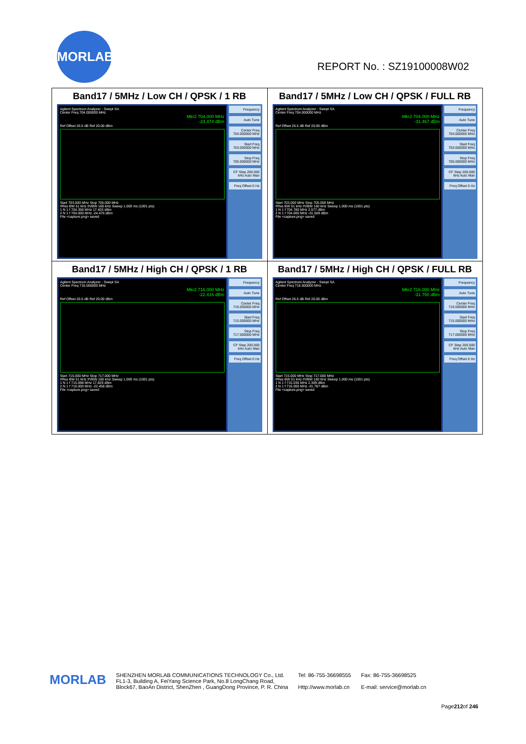MORLAB
REPORT No. : SZ19100008W02
| Band17 / 5MHz / Low CH / QPSK / 1 RB Agilent Spectrum Analyzer - Swept SA Center Freq 704.000000 MHz Mkr2 704.000 MHz -24.474 dBm Ref Offset 26.5 dB Ref 20.00 dBm Start 703.000 MHz Stop 705.000 MHz #Res BW 51 kHz #VBW 160 kHz Sweep 1.000 ms (1001 pts) 1 N 1 f 704.356 MHz 17.403 dBm 2 N 1 f 704.000 MHz -24.476 dBm File <capture.png> saved Frequency Auto Tune Center Freq 704.000000 MHz Start Freq 703.000000 MHz Stop Freq 705.000000 MHz CF Step 200.000 kHz Auto Man Freq Offset 0 Hz | Band17 / 5MHz / Low CH / QPSK / FULL RB Agilent Spectrum Analyzer - Swept SA Center Freq 704.000000 MHz Mkr2 704.000 MHz -31.467 dBm Ref Offset 26.5 dB Ref 20.00 dBm Start 703.000 MHz Stop 705.000 MHz #Res BW 51 kHz #VBW 160 kHz Sweep 1.000 ms (1001 pts) 1 N 1 f 704.780 MHz 2.577 dBm 2 N 1 f 704.000 MHz -31.509 dBm File <capture.png> saved Frequency Auto Tune Center Freq 704.000000 MHz Start Freq 703.000000 MHz Stop Freq 705.000000 MHz CF Step 200.000 kHz Auto Man Freq Offset 0 Hz |
| Band17 / 5MHz / High CH / QPSK / 1 RB Agilent Spectrum Analyzer - Swept SA Center Freq 716.000000 MHz Mkr2 716.000 MHz -22.416 dBm Ref Offset 26.5 dB Ref 20.00 dBm Start 715.000 MHz Stop 717.000 MHz #Res BW 51 kHz #VBW 160 kHz Sweep 1.000 ms (1001 pts) 1 N 1 f 715.698 MHz 17.829 dBm 2 N 1 f 716.000 MHz -22.458 dBm File <capture.png> saved Frequency Auto Tune Center Freq 716.000000 MHz Start Freq 715.000000 MHz Stop Freq 717.000000 MHz CF Step 200.000 kHz Auto Man Freq Offset 0 Hz | Band17 / 5MHz / High CH / QPSK / FULL RB Agilent Spectrum Analyzer - Swept SA Center Freq 716.000000 MHz Mkr2 716.000 MHz -31.750 dBm Ref Offset 26.5 dB Ref 20.00 dBm Start 715.000 MHz Stop 717.000 MHz #Res BW 51 kHz #VBW 160 kHz Sweep 1.000 ms (1001 pts) 1 N 1 f 715.036 MHz 2.309 dBm 2 N 1 f 716.000 MHz -31.787 dBm File <capture.png> saved Frequency Auto Tune Center Freq 716.000000 MHz Start Freq 715.000000 MHz Stop Freq 717.000000 MHz CF Step 200.000 kHz Auto Man Freq Offset 0 Hz |
MORLAB
SHENZHEN MORLAB COMMUNICATIONS TECHNOLOGY Co., Ltd.
FL1-3, Building A, FeiYang Science Park, No.8 LongChang Road,
Block67, BaoAn District, ShenZhen , GuangDong Province, P. R. China
Tel: 86-755-36698555
Http://www.morlab.cn
Fax: 86-755-36698525
E-mail: service@morlab.cn
Page212of 246